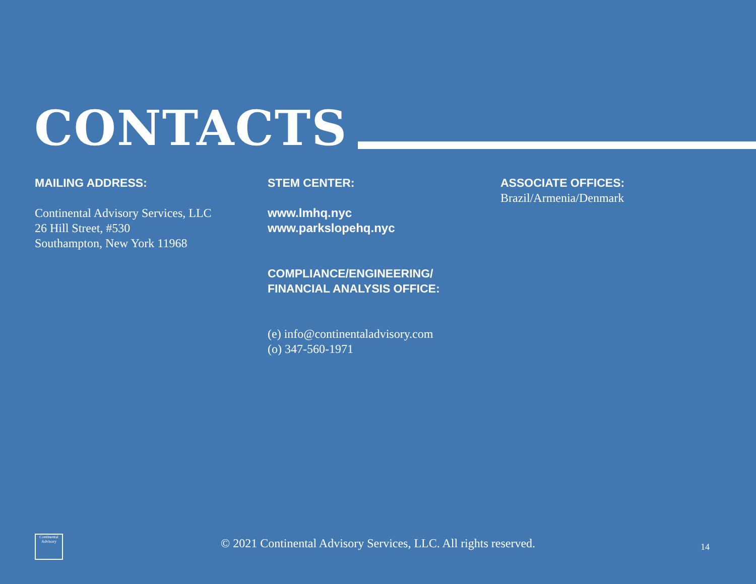CONTACTS
MAILING ADDRESS:
Continental Advisory Services, LLC
26 Hill Street, #530
Southampton, New York 11968
STEM CENTER:
www.lmhq.nyc
www.parkslopehq.nyc
COMPLIANCE/ENGINEERING/
FINANCIAL ANALYSIS OFFICE:
(e) info@continentaladvisory.com
(o) 347-560-1971
ASSOCIATE OFFICES:
Brazil/Armenia/Denmark
Continental Advisory
© 2021 Continental Advisory Services, LLC. All rights reserved. 14